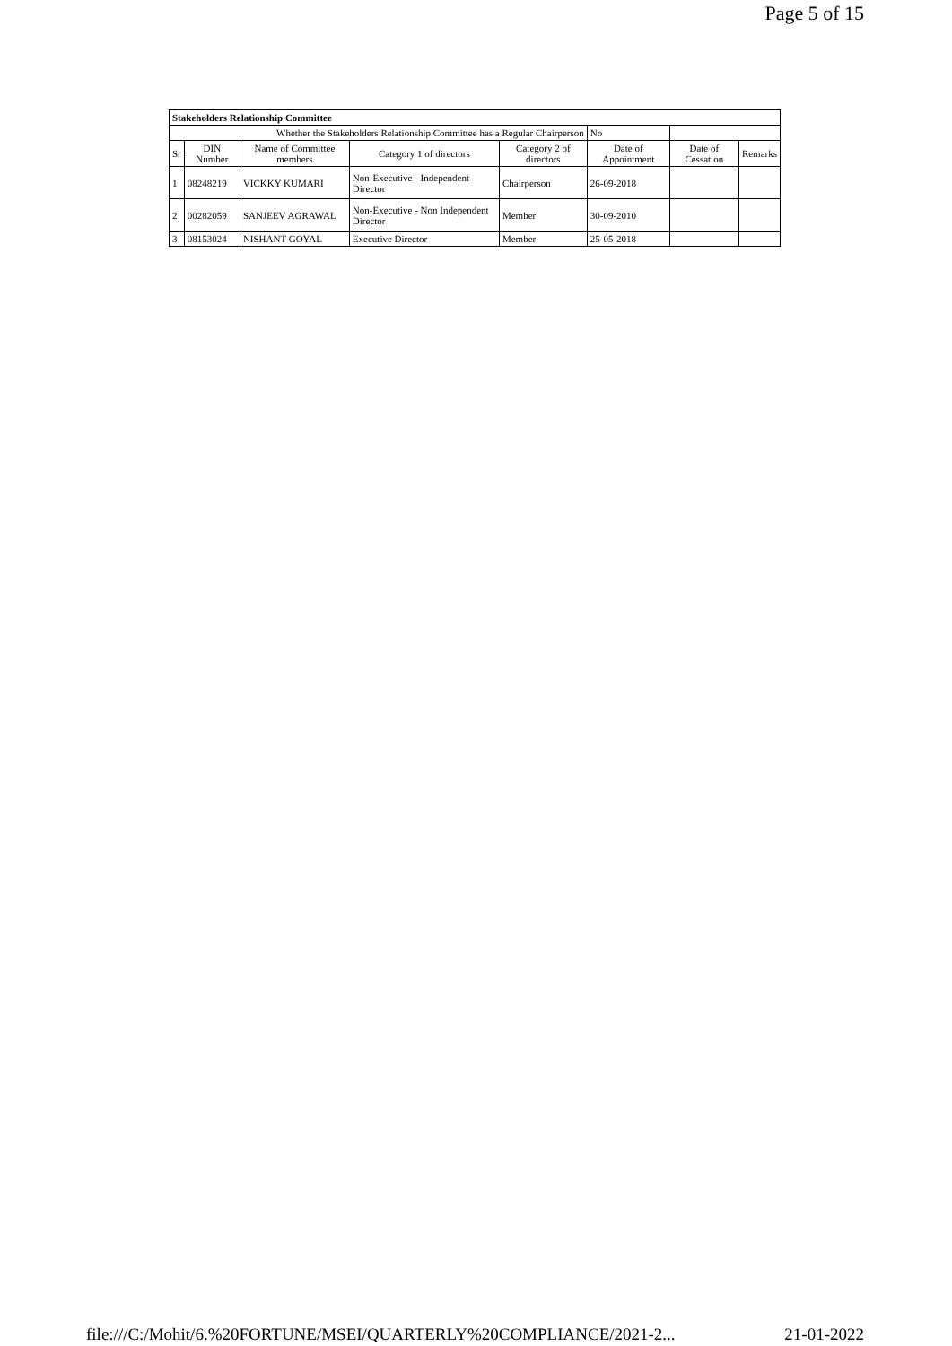Page 5 of 15
| Stakeholders Relationship Committee | | | | | | | |
| --- | --- | --- | --- | --- | --- | --- | --- |
| Whether the Stakeholders Relationship Committee has a Regular Chairperson | | | | | No | | |
| Sr | DIN Number | Name of Committee members | Category 1 of directors | Category 2 of directors | Date of Appointment | Date of Cessation | Remarks |
| 1 | 08248219 | VICKKY KUMARI | Non-Executive - Independent Director | Chairperson | 26-09-2018 | | |
| 2 | 00282059 | SANJEEV AGRAWAL | Non-Executive - Non Independent Director | Member | 30-09-2010 | | |
| 3 | 08153024 | NISHANT GOYAL | Executive Director | Member | 25-05-2018 | | |
file:///C:/Mohit/6.%20FORTUNE/MSEI/QUARTERLY%20COMPLIANCE/2021-2... 21-01-2022